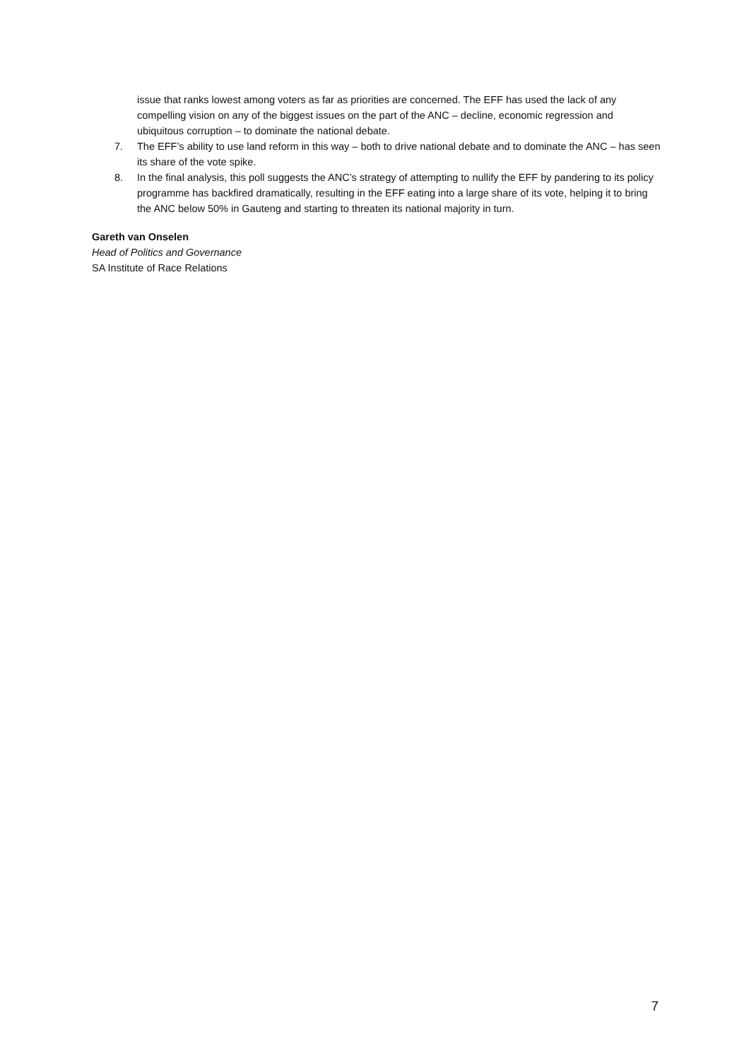issue that ranks lowest among voters as far as priorities are concerned. The EFF has used the lack of any compelling vision on any of the biggest issues on the part of the ANC – decline, economic regression and ubiquitous corruption – to dominate the national debate.
7. The EFF’s ability to use land reform in this way – both to drive national debate and to dominate the ANC – has seen its share of the vote spike.
8. In the final analysis, this poll suggests the ANC’s strategy of attempting to nullify the EFF by pandering to its policy programme has backfired dramatically, resulting in the EFF eating into a large share of its vote, helping it to bring the ANC below 50% in Gauteng and starting to threaten its national majority in turn.
Gareth van Onselen
Head of Politics and Governance
SA Institute of Race Relations
7